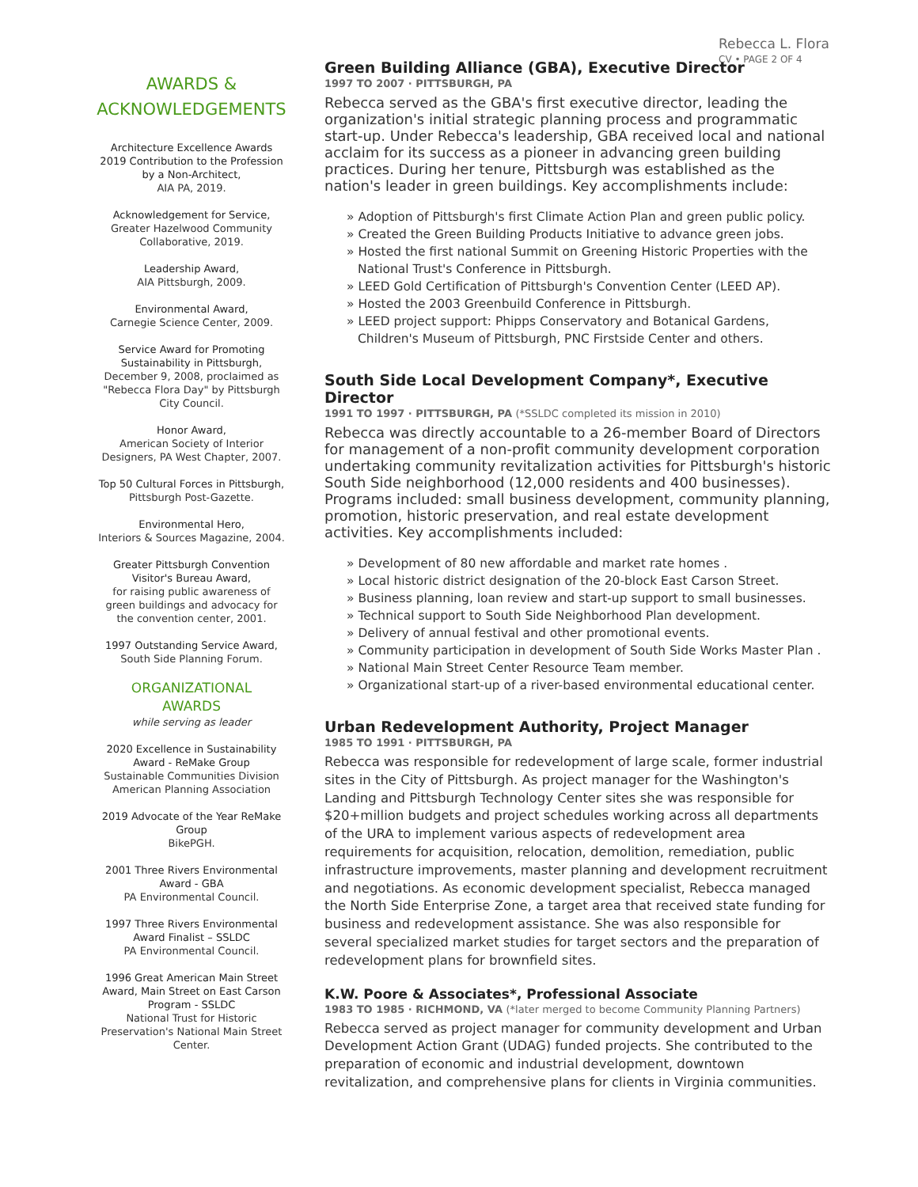Rebecca L. Flora
CV • PAGE 2 OF 4
AWARDS &
ACKNOWLEDGEMENTS
Architecture Excellence Awards 2019 Contribution to the Profession by a Non-Architect,
AIA PA, 2019.
Acknowledgement for Service,
Greater Hazelwood Community Collaborative, 2019.
Leadership Award,
AIA Pittsburgh, 2009.
Environmental Award,
Carnegie Science Center, 2009.
Service Award for Promoting Sustainability in Pittsburgh,
December 9, 2008, proclaimed as "Rebecca Flora Day" by Pittsburgh City Council.
Honor Award,
American Society of Interior Designers, PA West Chapter, 2007.
Top 50 Cultural Forces in Pittsburgh,
Pittsburgh Post-Gazette.
Environmental Hero,
Interiors & Sources Magazine, 2004.
Greater Pittsburgh Convention Visitor's Bureau Award,
for raising public awareness of green buildings and advocacy for the convention center, 2001.
1997 Outstanding Service Award,
South Side Planning Forum.
ORGANIZATIONAL
AWARDS
while serving as leader
2020 Excellence in Sustainability Award - ReMake Group
Sustainable Communities Division American Planning Association
2019 Advocate of the Year ReMake Group
BikePGH.
2001 Three Rivers Environmental Award - GBA
PA Environmental Council.
1997 Three Rivers Environmental Award Finalist – SSLDC
PA Environmental Council.
1996 Great American Main Street Award, Main Street on East Carson Program - SSLDC
National Trust for Historic Preservation's National Main Street Center.
Green Building Alliance (GBA), Executive Director
1997 TO 2007 · PITTSBURGH, PA
Rebecca served as the GBA's first executive director, leading the organization's initial strategic planning process and programmatic start-up. Under Rebecca's leadership, GBA received local and national acclaim for its success as a pioneer in advancing green building practices. During her tenure, Pittsburgh was established as the nation's leader in green buildings. Key accomplishments include:
» Adoption of Pittsburgh's first Climate Action Plan and green public policy.
» Created the Green Building Products Initiative to advance green jobs.
» Hosted the first national Summit on Greening Historic Properties with the National Trust's Conference in Pittsburgh.
» LEED Gold Certification of Pittsburgh's Convention Center (LEED AP).
» Hosted the 2003 Greenbuild Conference in Pittsburgh.
» LEED project support: Phipps Conservatory and Botanical Gardens, Children's Museum of Pittsburgh, PNC Firstside Center and others.
South Side Local Development Company*, Executive Director
1991 TO 1997 · PITTSBURGH, PA (*SSLDC completed its mission in 2010)
Rebecca was directly accountable to a 26-member Board of Directors for management of a non-profit community development corporation undertaking community revitalization activities for Pittsburgh's historic South Side neighborhood (12,000 residents and 400 businesses). Programs included: small business development, community planning, promotion, historic preservation, and real estate development activities. Key accomplishments included:
» Development of 80 new affordable and market rate homes .
» Local historic district designation of the 20-block East Carson Street.
» Business planning, loan review and start-up support to small businesses.
» Technical support to South Side Neighborhood Plan development.
» Delivery of annual festival and other promotional events.
» Community participation in development of South Side Works Master Plan .
» National Main Street Center Resource Team member.
» Organizational start-up of a river-based environmental educational center.
Urban Redevelopment Authority, Project Manager
1985 TO 1991 · PITTSBURGH, PA
Rebecca was responsible for redevelopment of large scale, former industrial sites in the City of Pittsburgh. As project manager for the Washington's Landing and Pittsburgh Technology Center sites she was responsible for $20+million budgets and project schedules working across all departments of the URA to implement various aspects of redevelopment area requirements for acquisition, relocation, demolition, remediation, public infrastructure improvements, master planning and development recruitment and negotiations. As economic development specialist, Rebecca managed the North Side Enterprise Zone, a target area that received state funding for business and redevelopment assistance. She was also responsible for several specialized market studies for target sectors and the preparation of redevelopment plans for brownfield sites.
K.W. Poore & Associates*, Professional Associate
1983 TO 1985 · RICHMOND, VA (*later merged to become Community Planning Partners)
Rebecca served as project manager for community development and Urban Development Action Grant (UDAG) funded projects. She contributed to the preparation of economic and industrial development, downtown revitalization, and comprehensive plans for clients in Virginia communities.